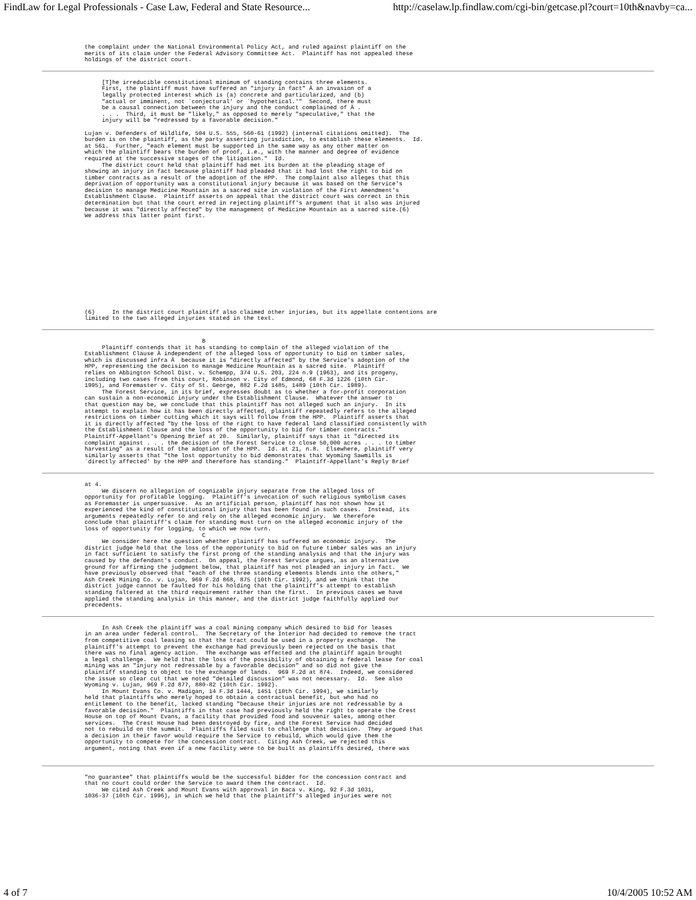FindLaw for Legal Professionals - Case Law, Federal and State Resource... http://caselaw.lp.findlaw.com/cgi-bin/getcase.pl?court=10th&navby=ca...
the complaint under the National Environmental Policy Act, and ruled against plaintiff on the
merits of its claim under the Federal Advisory Committee Act.  Plaintiff has not appealed these
holdings of the district court.
     [T]he irreducible constitutional minimum of standing contains three elements.
     First, the plaintiff must have suffered an "injury in fact" Ä an invasion of a
     legally protected interest which is (a) concrete and particularized, and (b)
     "actual or imminent, not `conjectural' or `hypothetical.'"  Second, there must
     be a causal connection between the injury and the conduct complained of Ä .
     . . .  Third, it must be "likely," as opposed to merely "speculative," that the
     injury will be "redressed by a favorable decision."

Lujan v. Defenders of Wildlife, 504 U.S. 555, 560-61 (1992) (internal citations omitted).  The
burden is on the plaintiff, as the party asserting jurisdiction, to establish these elements.  Id.
at 561.  Further, "each element must be supported in the same way as any other matter on
which the plaintiff bears the burden of proof, i.e., with the manner and degree of evidence
required at the successive stages of the litigation."  Id.
     The district court held that plaintiff had met its burden at the pleading stage of
showing an injury in fact because plaintiff had pleaded that it had lost the right to bid on
timber contracts as a result of the adoption of the HPP.  The complaint also alleges that this
deprivation of opportunity was a constitutional injury because it was based on the Service's
decision to manage Medicine Mountain as a sacred site in violation of the First Amendment's
Establishment Clause.  Plaintiff asserts on appeal that the district court was correct in this
determination but that the court erred in rejecting plaintiff's argument that it also was injured
because it was "directly affected" by the management of Medicine Mountain as a sacred site.(6)
We address this latter point first.
(6)     In the district court plaintiff also claimed other injuries, but its appellate contentions are
limited to the two alleged injuries stated in the text.
                                  B
     Plaintiff contends that it has standing to complain of the alleged violation of the
Establishment Clause Ä independent of the alleged loss of opportunity to bid on timber sales,
which is discussed infra Ä  because it is "directly affected" by the Service's adoption of the
HPP, representing the decision to manage Medicine Mountain as a sacred site.  Plaintiff
relies on Abbington School Dist. v. Schempp, 374 U.S. 203, 224 n.9 (1963), and its progeny,
including two cases from this court, Robinson v. City of Edmond, 68 F.3d 1226 (10th Cir.
1995), and Foremaster v. City of St. George, 882 F.2d 1485, 1489 (10th Cir. 1989).
     The Forest Service, in its brief, expresses doubt as to whether a for-profit corporation
can sustain a non-economic injury under the Establishment Clause.  Whatever the answer to
that question may be, we conclude that this plaintiff has not alleged such an injury.  In its
attempt to explain how it has been directly affected, plaintiff repeatedly refers to the alleged
restrictions on timber cutting which it says will follow from the HPP.  Plaintiff asserts that
it is directly affected "by the loss of the right to have federal land classified consistently with
the Establishment Clause and the loss of the opportunity to bid for timber contracts."
Plaintiff-Appellant's Opening Brief at 20.  Similarly, plaintiff says that it "directed its
complaint against . . . the decision of the Forest Service to close 50,000 acres . . . to timber
harvesting" as a result of the adoption of the HPP.  Id. at 21, n.8.  Elsewhere, plaintiff very
similarly asserts that "the lost opportunity to bid demonstrates that Wyoming Sawmills is
`directly affected' by the HPP and therefore has standing."  Plaintiff-Appellant's Reply Brief
at 4.
     We discern no allegation of cognizable injury separate from the alleged loss of
opportunity for profitable logging.  Plaintiff's invocation of such religious symbolism cases
as Foremaster is unpersuasive.  As an artificial person, plaintiff has not shown how it
experienced the kind of constitutional injury that has been found in such cases.  Instead, its
arguments repeatedly refer to and rely on the alleged economic injury.  We therefore
conclude that plaintiff's claim for standing must turn on the alleged economic injury of the
loss of opportunity for logging, to which we now turn.
                                  C
     We consider here the question whether plaintiff has suffered an economic injury.  The
district judge held that the loss of the opportunity to bid on future timber sales was an injury
in fact sufficient to satisfy the first prong of the standing analysis and that the injury was
caused by the defendant's conduct.  On appeal, the Forest Service argues, as an alternative
ground for affirming the judgment below, that plaintiff has not pleaded an injury in fact.  We
have previously observed that "each of the three standing elements blends into the others,"
Ash Creek Mining Co. v. Lujan, 969 F.2d 868, 875 (10th Cir. 1992), and we think that the
district judge cannot be faulted for his holding that the plaintiff's attempt to establish
standing faltered at the third requirement rather than the first.  In previous cases we have
applied the standing analysis in this manner, and the district judge faithfully applied our
precedents.
     In Ash Creek the plaintiff was a coal mining company which desired to bid for leases
in an area under federal control.  The Secretary of the Interior had decided to remove the tract
from competitive coal leasing so that the tract could be used in a property exchange.  The
plaintiff's attempt to prevent the exchange had previously been rejected on the basis that
there was no final agency action.  The exchange was effected and the plaintiff again brought
a legal challenge.  We held that the loss of the possibility of obtaining a federal lease for coal
mining was an "injury not redressable by a favorable decision" and so did not give the
plaintiff standing to object to the exchange of lands.  969 F.2d at 874.  Indeed, we considered
the issue so clear cut that we noted "detailed discussion" was not necessary.  Id.  See also
Wyoming v. Lujan, 969 F.2d 877, 880-82 (10th Cir. 1992).
     In Mount Evans Co. v. Madigan, 14 F.3d 1444, 1451 (10th Cir. 1994), we similarly
held that plaintiffs who merely hoped to obtain a contractual benefit, but who had no
entitlement to the benefit, lacked standing "because their injuries are not redressable by a
favorable decision."  Plaintiffs in that case had previously held the right to operate the Crest
House on top of Mount Evans, a facility that provided food and souvenir sales, among other
services.  The Crest House had been destroyed by fire, and the Forest Service had decided
not to rebuild on the summit.  Plaintiffs filed suit to challenge that decision.  They argued that
a decision in their favor would require the Service to rebuild, which would give them the
opportunity to compete for the concession contract.  Citing Ash Creek, we rejected this
argument, noting that even if a new facility were to be built as plaintiffs desired, there was
"no guarantee" that plaintiffs would be the successful bidder for the concession contract and
that no court could order the Service to award them the contract.  Id.
     We cited Ash Creek and Mount Evans with approval in Baca v. King, 92 F.3d 1031,
1036-37 (10th Cir. 1996), in which we held that the plaintiff's alleged injuries were not
4 of 7 10/4/2005 10:52 AM